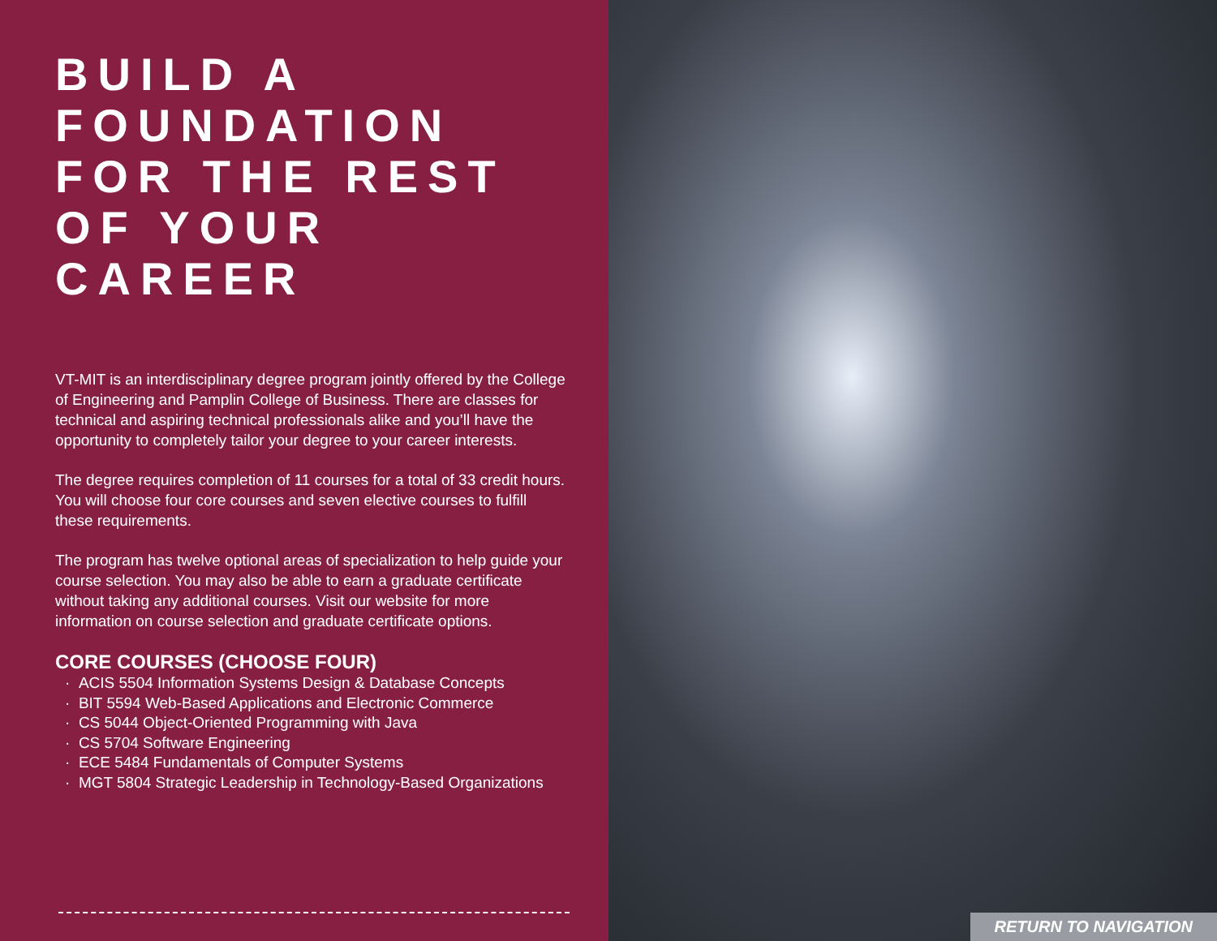BUILD A
FOUNDATION
FOR THE REST
OF YOUR CAREER
VT-MIT is an interdisciplinary degree program jointly offered by the College of Engineering and Pamplin College of Business. There are classes for technical and aspiring technical professionals alike and you’ll have the opportunity to completely tailor your degree to your career interests.
The degree requires completion of 11 courses for a total of 33 credit hours. You will choose four core courses and seven elective courses to fulfill these requirements.
The program has twelve optional areas of specialization to help guide your course selection. You may also be able to earn a graduate certificate without taking any additional courses. Visit our website for more information on course selection and graduate certificate options.
CORE COURSES (CHOOSE FOUR)
· ACIS 5504 Information Systems Design & Database Concepts
· BIT 5594 Web-Based Applications and Electronic Commerce
· CS 5044 Object-Oriented Programming with Java
· CS 5704 Software Engineering
· ECE 5484 Fundamentals of Computer Systems
· MGT 5804 Strategic Leadership in Technology-Based Organizations
RETURN TO NAVIGATION